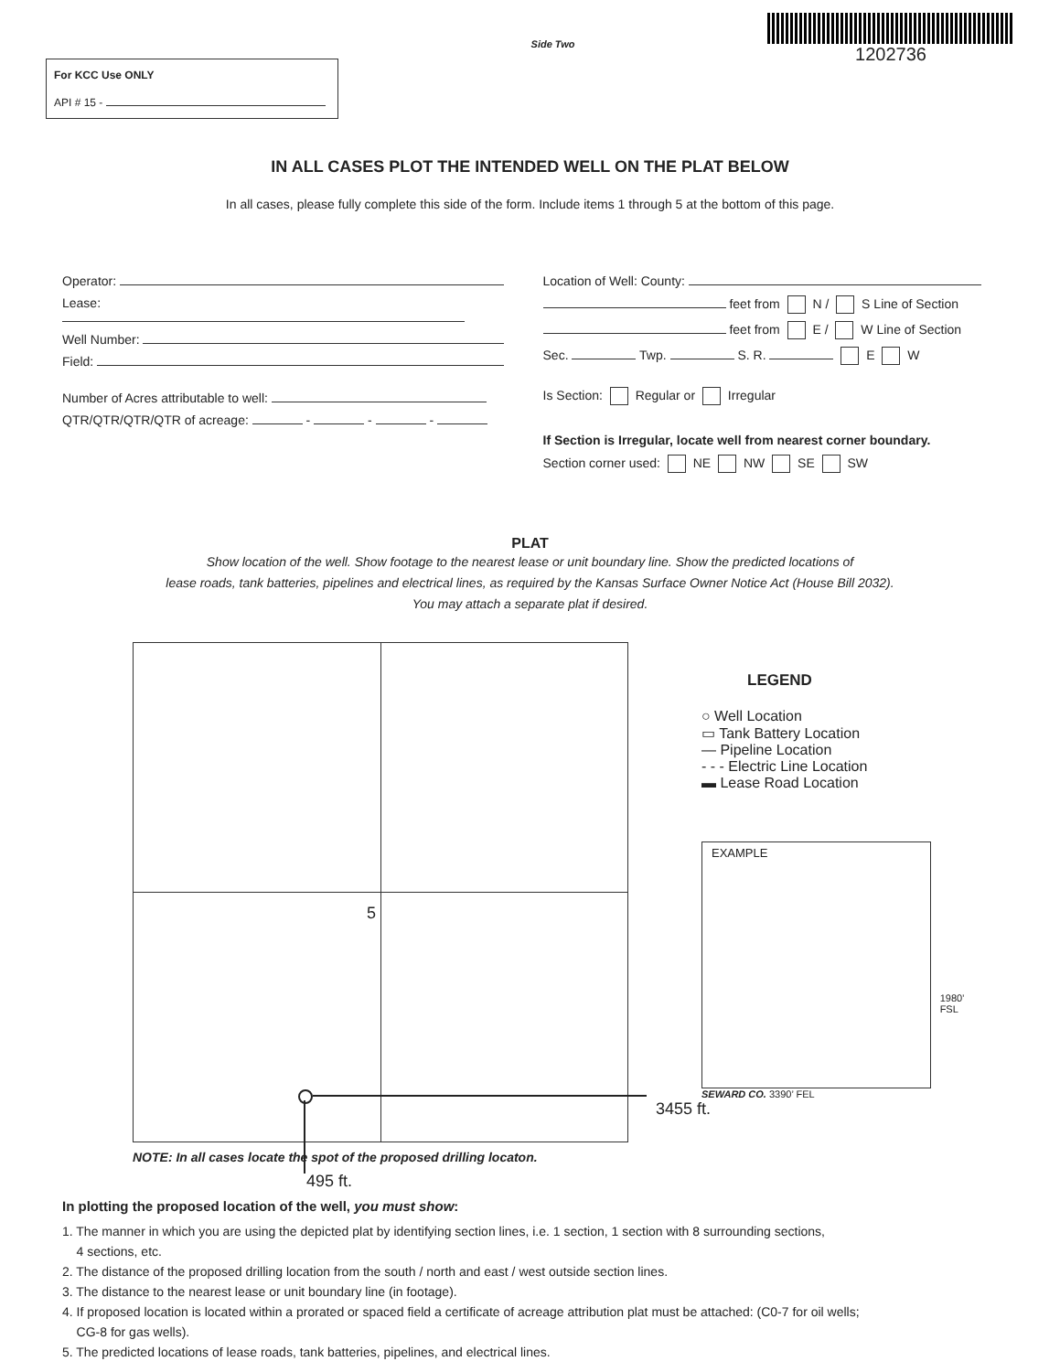For KCC Use ONLY
API # 15 -
Side Two
1202736
IN ALL CASES PLOT THE INTENDED WELL ON THE PLAT BELOW
In all cases, please fully complete this side of the form. Include items 1 through 5 at the bottom of this page.
Operator:
Lease:
Well Number:
Field:
Number of Acres attributable to well:
QTR/QTR/QTR/QTR of acreage: - - -
Location of Well: County:
feet from N / S Line of Section
feet from E / W Line of Section
Sec. Twp. S. R. E W
Is Section: Regular or Irregular
If Section is Irregular, locate well from nearest corner boundary.
Section corner used: NE NW SE SW
PLAT
Show location of the well. Show footage to the nearest lease or unit boundary line. Show the predicted locations of
lease roads, tank batteries, pipelines and electrical lines, as required by the Kansas Surface Owner Notice Act (House Bill 2032).
You may attach a separate plat if desired.
5
NOTE: In all cases locate the spot of the proposed drilling locaton.
495 ft.
LEGEND
○ Well Location
▭ Tank Battery Location
— Pipeline Location
- - - Electric Line Location
▬ Lease Road Location
EXAMPLE
1980’ FSL
SEWARD CO. 3390’ FEL
3455 ft.
In plotting the proposed location of the well, you must show:
1. The manner in which you are using the depicted plat by identifying section lines, i.e. 1 section, 1 section with 8 surrounding sections,
4 sections, etc.
2. The distance of the proposed drilling location from the south / north and east / west outside section lines.
3. The distance to the nearest lease or unit boundary line (in footage).
4. If proposed location is located within a prorated or spaced field a certificate of acreage attribution plat must be attached: (C0-7 for oil wells;
CG-8 for gas wells).
5. The predicted locations of lease roads, tank batteries, pipelines, and electrical lines.